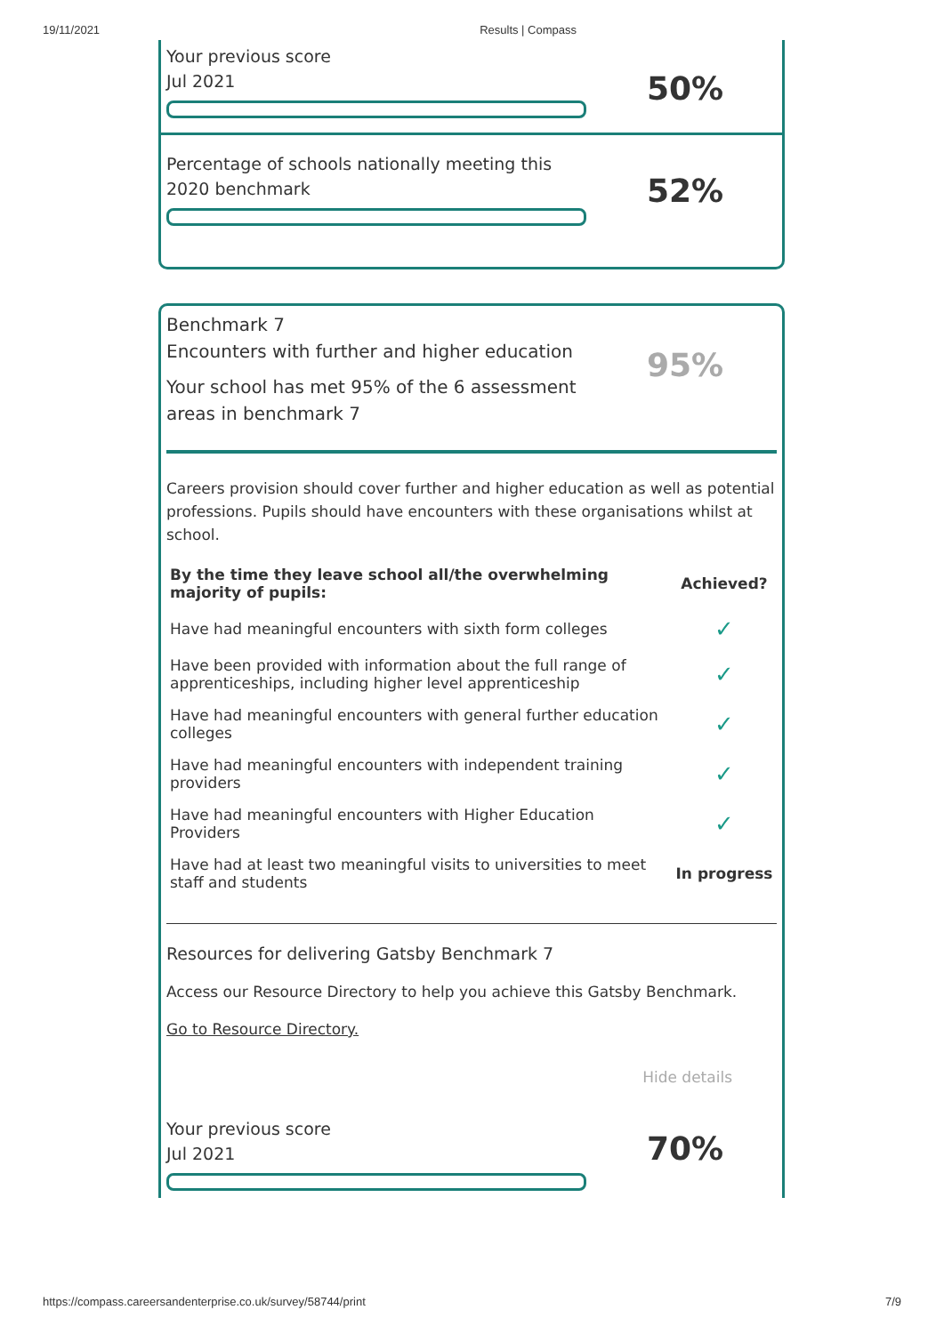19/11/2021 Results | Compass
Your previous score
Jul 2021
50%
Percentage of schools nationally meeting this 2020 benchmark
52%
Benchmark 7
Encounters with further and higher education
Your school has met 95% of the 6 assessment areas in benchmark 7
95%
Careers provision should cover further and higher education as well as potential professions. Pupils should have encounters with these organisations whilst at school.
| By the time they leave school all/the overwhelming majority of pupils: | Achieved? |
| --- | --- |
| Have had meaningful encounters with sixth form colleges | ✓ |
| Have been provided with information about the full range of apprenticeships, including higher level apprenticeship | ✓ |
| Have had meaningful encounters with general further education colleges | ✓ |
| Have had meaningful encounters with independent training providers | ✓ |
| Have had meaningful encounters with Higher Education Providers | ✓ |
| Have had at least two meaningful visits to universities to meet staff and students | In progress |
Resources for delivering Gatsby Benchmark 7
Access our Resource Directory to help you achieve this Gatsby Benchmark.
Go to Resource Directory.
Hide details
Your previous score
Jul 2021
70%
https://compass.careersandenterprise.co.uk/survey/58744/print 7/9